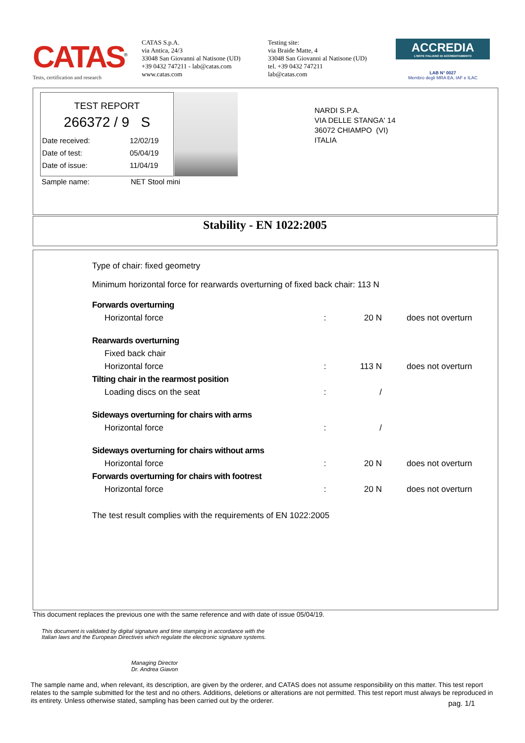CATAS<sup>®</sup>
Tests, certification and research
CATAS S.p.A.
via Antica, 24/3
33048 San Giovanni al Natisone (UD)
+39 0432 747211 - lab@catas.com
www.catas.com
Testing site:
via Braide Matte, 4
33048 San Giovanni al Natisone (UD)
tel. +39 0432 747211
lab@catas.com
ACCREDIA
L'ENTE ITALIANO DI ACCREDITAMENTO
LAB N° 0027
Membro degli MRA EA, IAF e ILAC
TEST REPORT
266372 / 9 S
Date received: 12/02/19
Date of test: 05/04/19
Date of issue: 11/04/19
Sample name: NET Stool mini
NARDI S.P.A.
VIA DELLE STANGA' 14
36072 CHIAMPO (VI)
ITALIA
Stability - EN 1022:2005
Type of chair: fixed geometry
Minimum horizontal force for rearwards overturning of fixed back chair: 113 N
| Forwards overturning | | | |
| Horizontal force | : | 20 N | does not overturn |
| Rearwards overturning | | | |
| Fixed back chair | | | |
| Horizontal force | : | 113 N | does not overturn |
| Tilting chair in the rearmost position | | | |
| Loading discs on the seat | : | / | |
| Sideways overturning for chairs with arms | | | |
| Horizontal force | : | / | |
| Sideways overturning for chairs without arms | | | |
| Horizontal force | : | 20 N | does not overturn |
| Forwards overturning for chairs with footrest | | | |
| Horizontal force | : | 20 N | does not overturn |
The test result complies with the requirements of EN 1022:2005
This document replaces the previous one with the same reference and with date of issue 05/04/19.
This document is validated by digital signature and time stamping in accordance with the Italian laws and the European Directives which regulate the electronic signature systems.
Managing Director
Dr. Andrea Giavon
The sample name and, when relevant, its description, are given by the orderer, and CATAS does not assume responsibility on this matter. This test report relates to the sample submitted for the test and no others. Additions, deletions or alterations are not permitted. This test report must always be reproduced in its entirety. Unless otherwise stated, sampling has been carried out by the orderer.
pag. 1/1